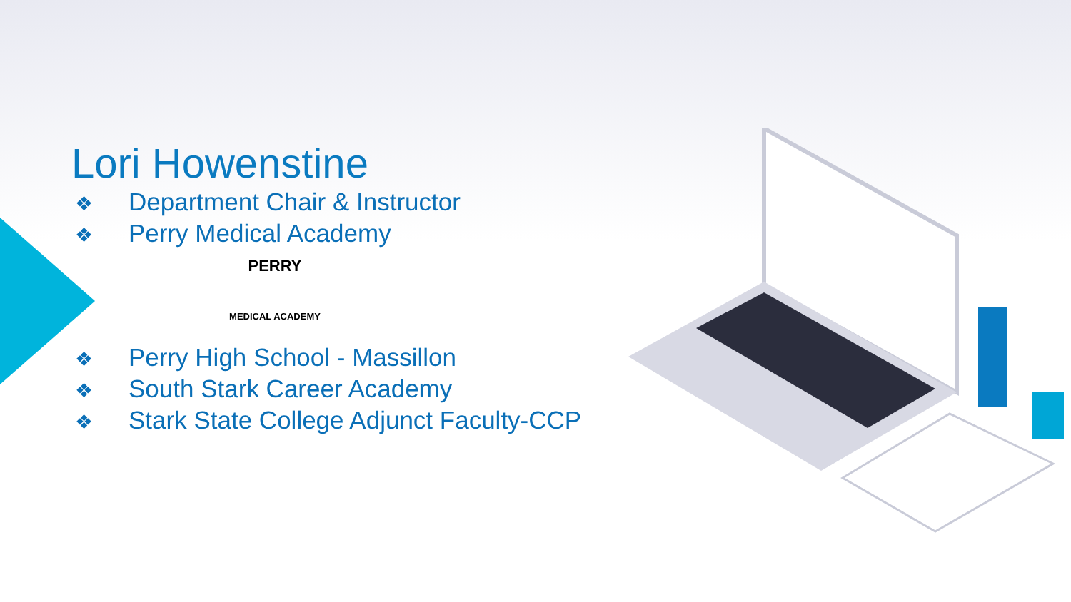Lori Howenstine
❖ Department Chair & Instructor
❖ Perry Medical Academy
PERRY
MEDICAL ACADEMY
❖ Perry High School - Massillon
❖ South Stark Career Academy
❖ Stark State College Adjunct Faculty-CCP